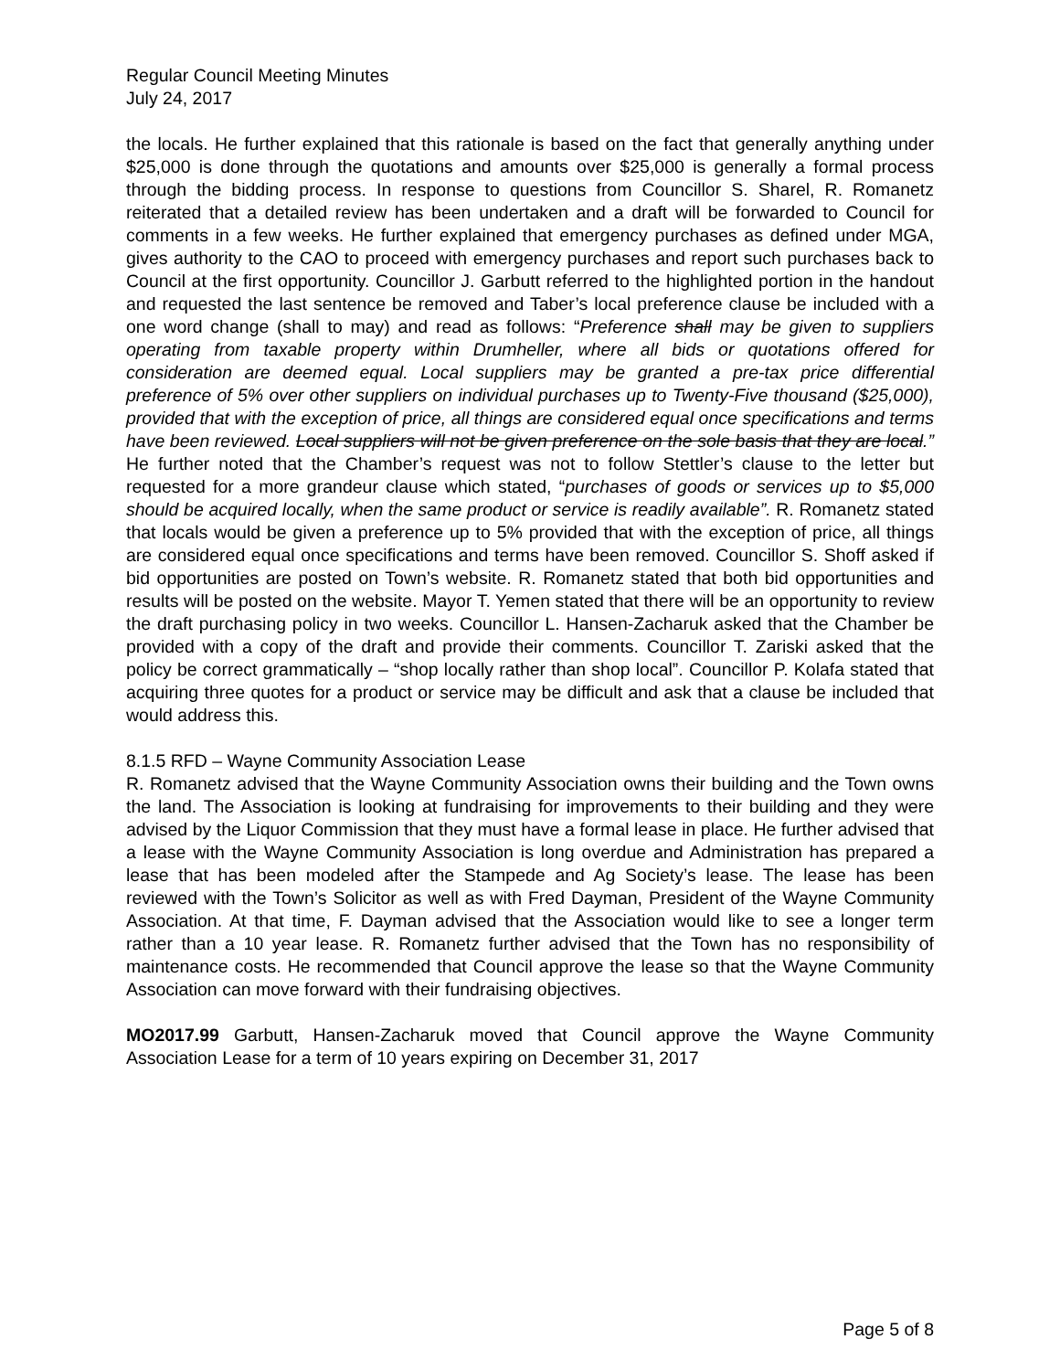Regular Council Meeting Minutes
July 24, 2017
the locals. He further explained that this rationale is based on the fact that generally anything under $25,000 is done through the quotations and amounts over $25,000 is generally a formal process through the bidding process. In response to questions from Councillor S. Sharel, R. Romanetz reiterated that a detailed review has been undertaken and a draft will be forwarded to Council for comments in a few weeks. He further explained that emergency purchases as defined under MGA, gives authority to the CAO to proceed with emergency purchases and report such purchases back to Council at the first opportunity. Councillor J. Garbutt referred to the highlighted portion in the handout and requested the last sentence be removed and Taber’s local preference clause be included with a one word change (shall to may) and read as follows: “Preference shall may be given to suppliers operating from taxable property within Drumheller, where all bids or quotations offered for consideration are deemed equal. Local suppliers may be granted a pre-tax price differential preference of 5% over other suppliers on individual purchases up to Twenty-Five thousand ($25,000), provided that with the exception of price, all things are considered equal once specifications and terms have been reviewed. Local suppliers will not be given preference on the sole basis that they are local.” He further noted that the Chamber’s request was not to follow Stettler’s clause to the letter but requested for a more grandeur clause which stated, “purchases of goods or services up to $5,000 should be acquired locally, when the same product or service is readily available”. R. Romanetz stated that locals would be given a preference up to 5% provided that with the exception of price, all things are considered equal once specifications and terms have been removed. Councillor S. Shoff asked if bid opportunities are posted on Town’s website. R. Romanetz stated that both bid opportunities and results will be posted on the website. Mayor T. Yemen stated that there will be an opportunity to review the draft purchasing policy in two weeks. Councillor L. Hansen-Zacharuk asked that the Chamber be provided with a copy of the draft and provide their comments. Councillor T. Zariski asked that the policy be correct grammatically – “shop locally rather than shop local”. Councillor P. Kolafa stated that acquiring three quotes for a product or service may be difficult and ask that a clause be included that would address this.
8.1.5 RFD – Wayne Community Association Lease
R. Romanetz advised that the Wayne Community Association owns their building and the Town owns the land. The Association is looking at fundraising for improvements to their building and they were advised by the Liquor Commission that they must have a formal lease in place. He further advised that a lease with the Wayne Community Association is long overdue and Administration has prepared a lease that has been modeled after the Stampede and Ag Society’s lease. The lease has been reviewed with the Town’s Solicitor as well as with Fred Dayman, President of the Wayne Community Association. At that time, F. Dayman advised that the Association would like to see a longer term rather than a 10 year lease. R. Romanetz further advised that the Town has no responsibility of maintenance costs. He recommended that Council approve the lease so that the Wayne Community Association can move forward with their fundraising objectives.
MO2017.99 Garbutt, Hansen-Zacharuk moved that Council approve the Wayne Community Association Lease for a term of 10 years expiring on December 31, 2017
Page 5 of 8